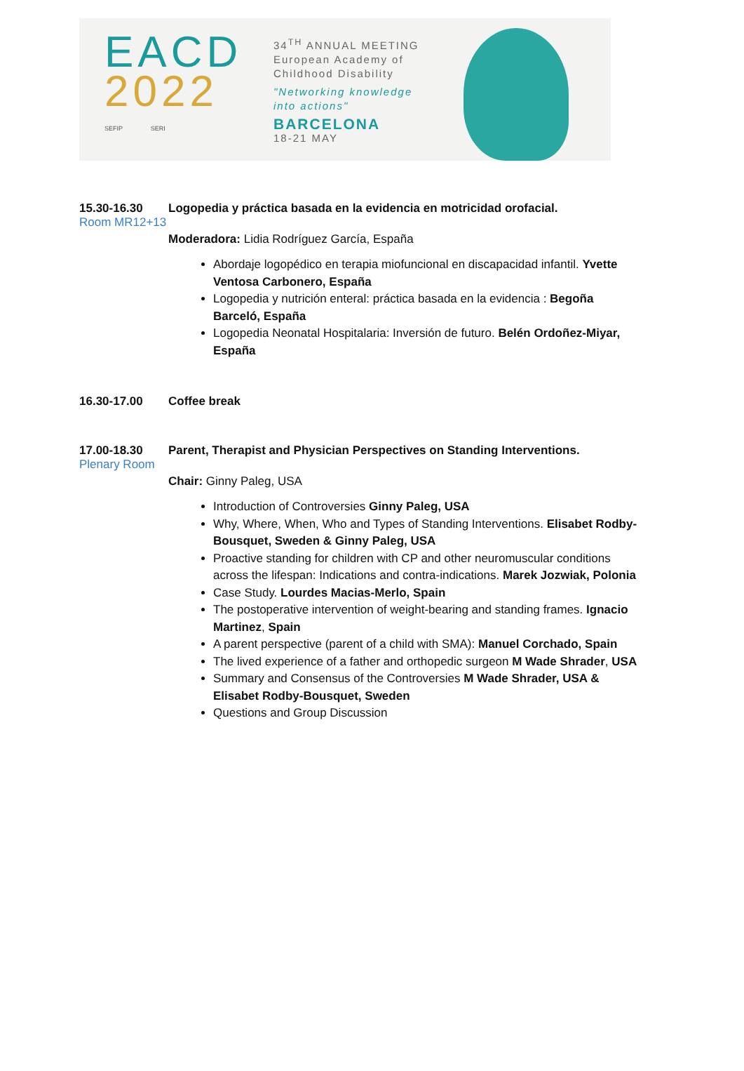EACD
2022
SEFIP SERI
34<sup>TH</sup> ANNUAL MEETING
European Academy of
Childhood Disability
"Networking knowledge
into actions"
BARCELONA
18-21 MAY
15.30-16.30 Logopedia y práctica basada en la evidencia en motricidad orofacial.
Room MR12+13
Moderadora: Lidia Rodríguez García, España
Abordaje logopédico en terapia miofuncional en discapacidad infantil. Yvette Ventosa Carbonero, España
Logopedia y nutrición enteral: práctica basada en la evidencia : Begoña Barceló, España
Logopedia Neonatal Hospitalaria: Inversión de futuro. Belén Ordoñez-Miyar, España
16.30-17.00 Coffee break
17.00-18.30 Parent, Therapist and Physician Perspectives on Standing Interventions.
Plenary Room
Chair: Ginny Paleg, USA
Introduction of Controversies Ginny Paleg, USA
Why, Where, When, Who and Types of Standing Interventions. Elisabet Rodby-Bousquet, Sweden & Ginny Paleg, USA
Proactive standing for children with CP and other neuromuscular conditions across the lifespan: Indications and contra-indications. Marek Jozwiak, Polonia
Case Study. Lourdes Macias-Merlo, Spain
The postoperative intervention of weight-bearing and standing frames. Ignacio Martinez, Spain
A parent perspective (parent of a child with SMA): Manuel Corchado, Spain
The lived experience of a father and orthopedic surgeon M Wade Shrader, USA
Summary and Consensus of the Controversies M Wade Shrader, USA & Elisabet Rodby-Bousquet, Sweden
Questions and Group Discussion